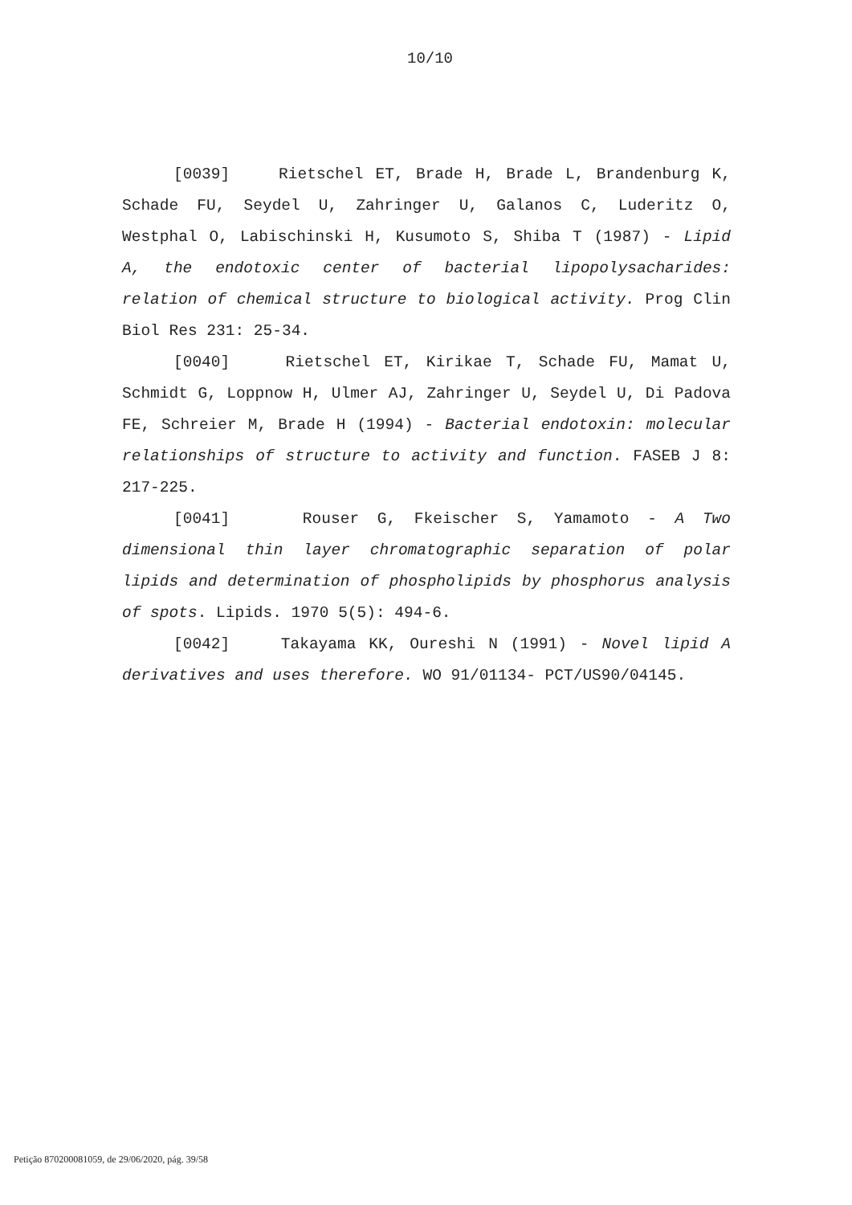10/10
[0039] Rietschel ET, Brade H, Brade L, Brandenburg K, Schade FU, Seydel U, Zahringer U, Galanos C, Luderitz O, Westphal O, Labischinski H, Kusumoto S, Shiba T (1987) - Lipid A, the endotoxic center of bacterial lipopolysacharides: relation of chemical structure to biological activity. Prog Clin Biol Res 231: 25-34.
[0040] Rietschel ET, Kirikae T, Schade FU, Mamat U, Schmidt G, Loppnow H, Ulmer AJ, Zahringer U, Seydel U, Di Padova FE, Schreier M, Brade H (1994) - Bacterial endotoxin: molecular relationships of structure to activity and function. FASEB J 8: 217-225.
[0041] Rouser G, Fkeischer S, Yamamoto - A Two dimensional thin layer chromatographic separation of polar lipids and determination of phospholipids by phosphorus analysis of spots. Lipids. 1970 5(5): 494-6.
[0042] Takayama KK, Oureshi N (1991) - Novel lipid A derivatives and uses therefore. WO 91/01134- PCT/US90/04145.
Petição 870200081059, de 29/06/2020, pág. 39/58